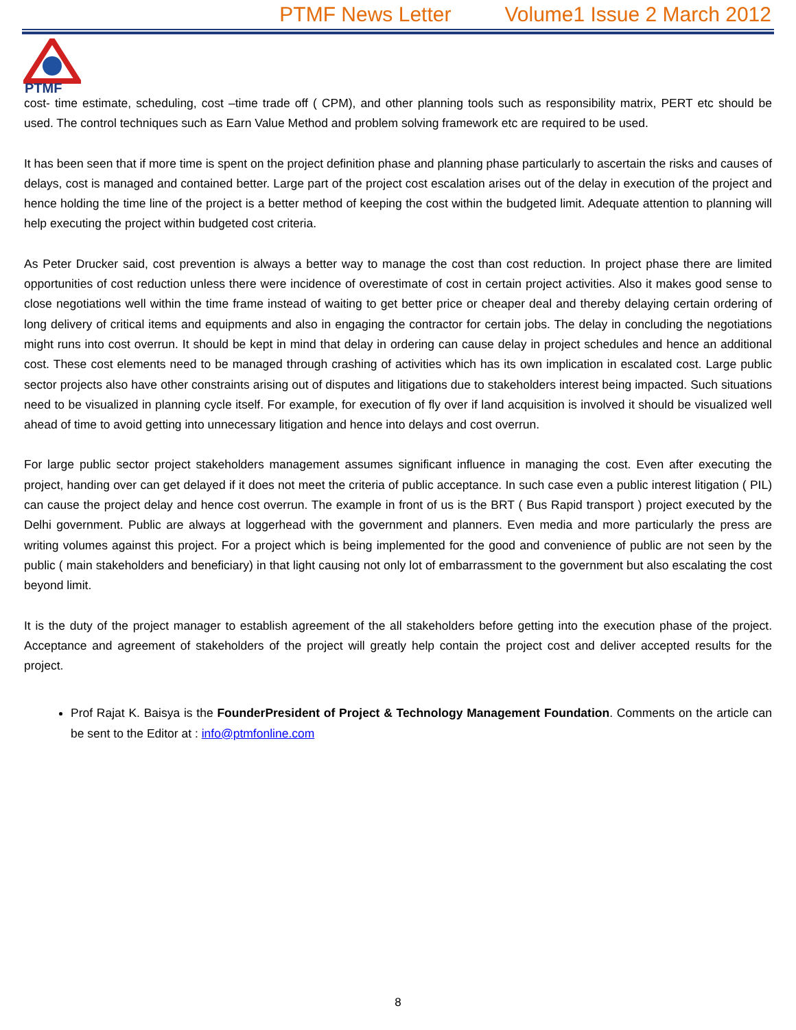PTMF News Letter Volume1 Issue 2 March 2012
PTMF
cost- time estimate, scheduling, cost –time trade off ( CPM), and other planning tools such as responsibility matrix, PERT etc should be used. The control techniques such as Earn Value Method and problem solving framework etc are required to be used.
It has been seen that if more time is spent on the project definition phase and planning phase particularly to ascertain the risks and causes of delays, cost is managed and contained better. Large part of the project cost escalation arises out of the delay in execution of the project and hence holding the time line of the project is a better method of keeping the cost within the budgeted limit. Adequate attention to planning will help executing the project within budgeted cost criteria.
As Peter Drucker said, cost prevention is always a better way to manage the cost than cost reduction. In project phase there are limited opportunities of cost reduction unless there were incidence of overestimate of cost in certain project activities. Also it makes good sense to close negotiations well within the time frame instead of waiting to get better price or cheaper deal and thereby delaying certain ordering of long delivery of critical items and equipments and also in engaging the contractor for certain jobs. The delay in concluding the negotiations might runs into cost overrun. It should be kept in mind that delay in ordering can cause delay in project schedules and hence an additional cost. These cost elements need to be managed through crashing of activities which has its own implication in escalated cost. Large public sector projects also have other constraints arising out of disputes and litigations due to stakeholders interest being impacted. Such situations need to be visualized in planning cycle itself. For example, for execution of fly over if land acquisition is involved it should be visualized well ahead of time to avoid getting into unnecessary litigation and hence into delays and cost overrun.
For large public sector project stakeholders management assumes significant influence in managing the cost. Even after executing the project, handing over can get delayed if it does not meet the criteria of public acceptance. In such case even a public interest litigation ( PIL) can cause the project delay and hence cost overrun. The example in front of us is the BRT ( Bus Rapid transport ) project executed by the Delhi government. Public are always at loggerhead with the government and planners. Even media and more particularly the press are writing volumes against this project. For a project which is being implemented for the good and convenience of public are not seen by the public ( main stakeholders and beneficiary) in that light causing not only lot of embarrassment to the government but also escalating the cost beyond limit.
It is the duty of the project manager to establish agreement of the all stakeholders before getting into the execution phase of the project. Acceptance and agreement of stakeholders of the project will greatly help contain the project cost and deliver accepted results for the project.
Prof Rajat K. Baisya is the FounderPresident of Project & Technology Management Foundation. Comments on the article can be sent to the Editor at : info@ptmfonline.com
8